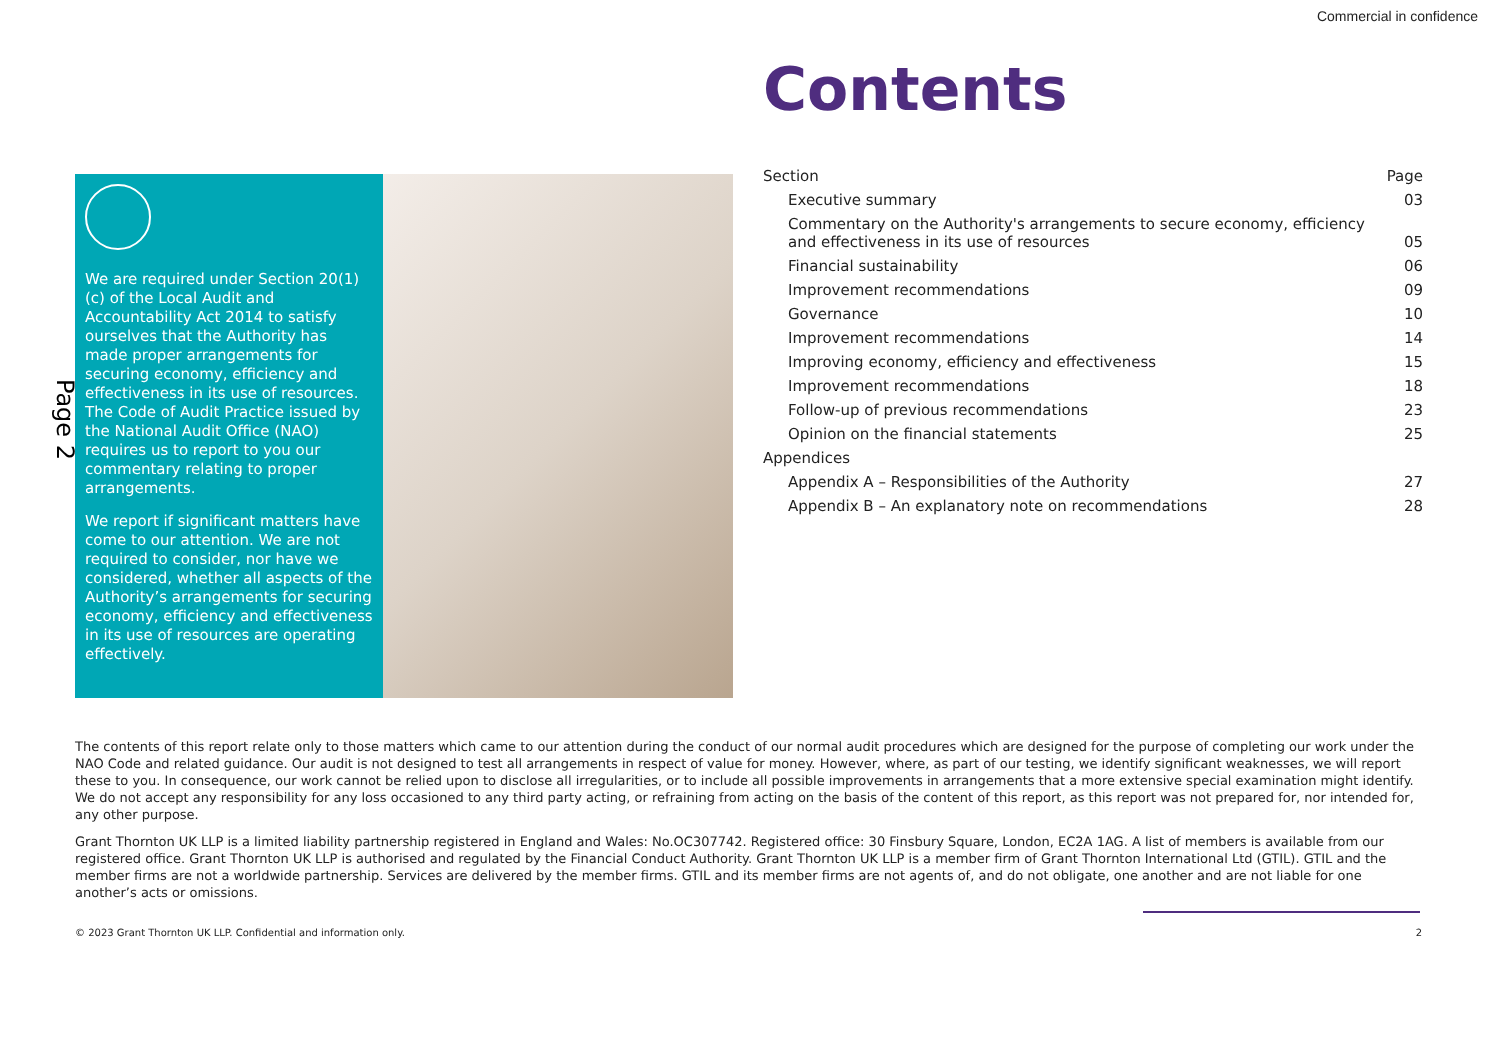Commercial in confidence
Page 2
We are required under Section 20(1)(c) of the Local Audit and Accountability Act 2014 to satisfy ourselves that the Authority has made proper arrangements for securing economy, efficiency and effectiveness in its use of resources. The Code of Audit Practice issued by the National Audit Office (NAO) requires us to report to you our commentary relating to proper arrangements.
We report if significant matters have come to our attention. We are not required to consider, nor have we considered, whether all aspects of the Authority’s arrangements for securing economy, efficiency and effectiveness in its use of resources are operating effectively.
Contents
| Section | Page |
| --- | --- |
| Executive summary | 03 |
| Commentary on the Authority's arrangements to secure economy, efficiency and effectiveness in its use of resources | 05 |
| Financial sustainability | 06 |
| Improvement recommendations | 09 |
| Governance | 10 |
| Improvement recommendations | 14 |
| Improving economy, efficiency and effectiveness | 15 |
| Improvement recommendations | 18 |
| Follow-up of previous recommendations | 23 |
| Opinion on the financial statements | 25 |
| Appendices | |
| Appendix A – Responsibilities of the Authority | 27 |
| Appendix B – An explanatory note on recommendations | 28 |
The contents of this report relate only to those matters which came to our attention during the conduct of our normal audit procedures which are designed for the purpose of completing our work under the NAO Code and related guidance. Our audit is not designed to test all arrangements in respect of value for money. However, where, as part of our testing, we identify significant weaknesses, we will report these to you. In consequence, our work cannot be relied upon to disclose all irregularities, or to include all possible improvements in arrangements that a more extensive special examination might identify. We do not accept any responsibility for any loss occasioned to any third party acting, or refraining from acting on the basis of the content of this report, as this report was not prepared for, nor intended for, any other purpose.
Grant Thornton UK LLP is a limited liability partnership registered in England and Wales: No.OC307742. Registered office: 30 Finsbury Square, London, EC2A 1AG. A list of members is available from our registered office. Grant Thornton UK LLP is authorised and regulated by the Financial Conduct Authority. Grant Thornton UK LLP is a member firm of Grant Thornton International Ltd (GTIL). GTIL and the member firms are not a worldwide partnership. Services are delivered by the member firms. GTIL and its member firms are not agents of, and do not obligate, one another and are not liable for one another’s acts or omissions.
© 2023 Grant Thornton UK LLP. Confidential and information only. 2